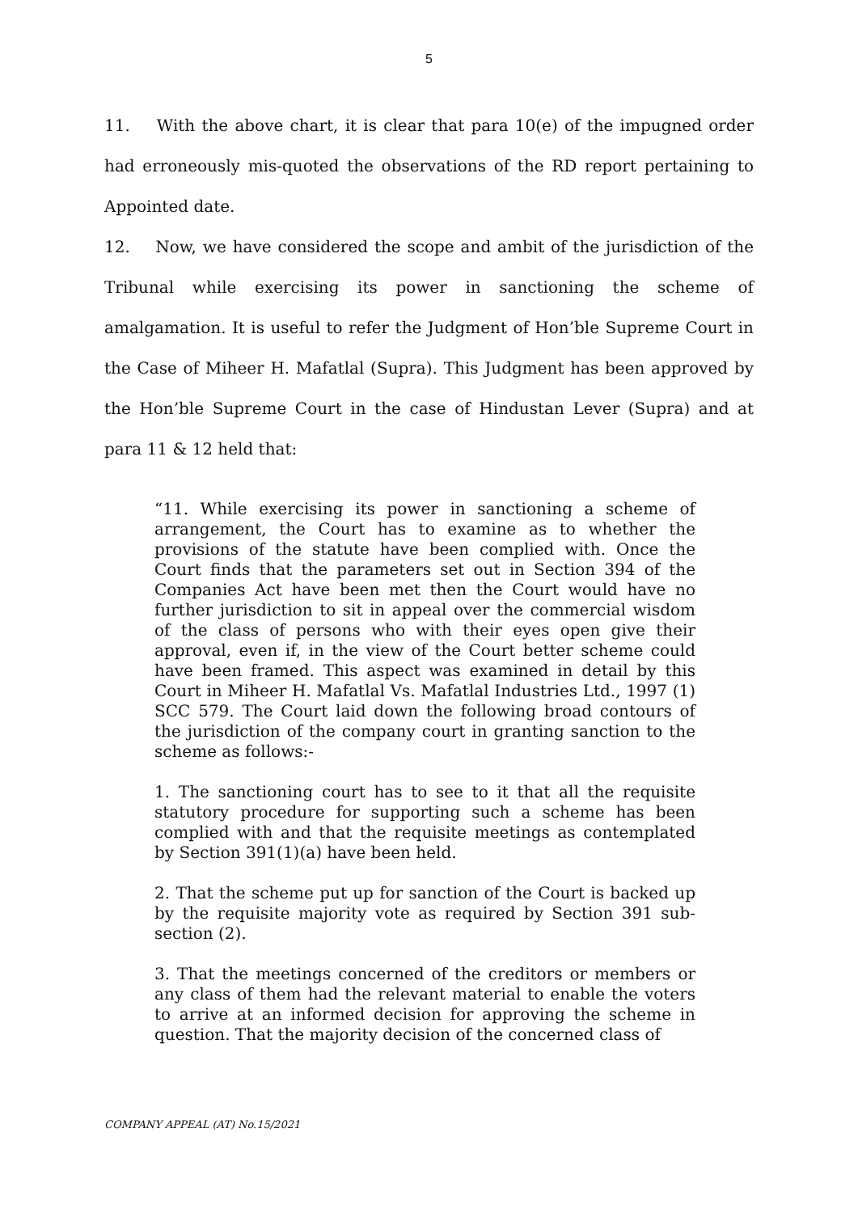5
11. With the above chart, it is clear that para 10(e) of the impugned order had erroneously mis-quoted the observations of the RD report pertaining to Appointed date.
12. Now, we have considered the scope and ambit of the jurisdiction of the Tribunal while exercising its power in sanctioning the scheme of amalgamation. It is useful to refer the Judgment of Hon’ble Supreme Court in the Case of Miheer H. Mafatlal (Supra). This Judgment has been approved by the Hon’ble Supreme Court in the case of Hindustan Lever (Supra) and at para 11 & 12 held that:
“11. While exercising its power in sanctioning a scheme of arrangement, the Court has to examine as to whether the provisions of the statute have been complied with. Once the Court finds that the parameters set out in Section 394 of the Companies Act have been met then the Court would have no further jurisdiction to sit in appeal over the commercial wisdom of the class of persons who with their eyes open give their approval, even if, in the view of the Court better scheme could have been framed. This aspect was examined in detail by this Court in Miheer H. Mafatlal Vs. Mafatlal Industries Ltd., 1997 (1) SCC 579. The Court laid down the following broad contours of the jurisdiction of the company court in granting sanction to the scheme as follows:-
1. The sanctioning court has to see to it that all the requisite statutory procedure for supporting such a scheme has been complied with and that the requisite meetings as contemplated by Section 391(1)(a) have been held.
2. That the scheme put up for sanction of the Court is backed up by the requisite majority vote as required by Section 391 sub-section (2).
3. That the meetings concerned of the creditors or members or any class of them had the relevant material to enable the voters to arrive at an informed decision for approving the scheme in question. That the majority decision of the concerned class of
COMPANY APPEAL (AT) No.15/2021